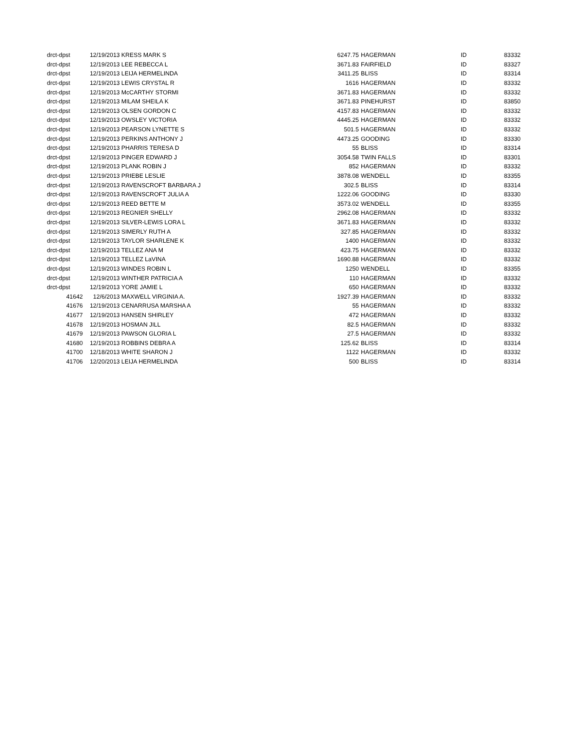| drct-dpst | 12/19/2013 | KRESS MARK S | 6247.75 | HAGERMAN | ID | 83332 |
| drct-dpst | 12/19/2013 | LEE REBECCA L | 3671.83 | FAIRFIELD | ID | 83327 |
| drct-dpst | 12/19/2013 | LEIJA HERMELINDA | 3411.25 | BLISS | ID | 83314 |
| drct-dpst | 12/19/2013 | LEWIS CRYSTAL R | 1616 | HAGERMAN | ID | 83332 |
| drct-dpst | 12/19/2013 | McCARTHY STORMI | 3671.83 | HAGERMAN | ID | 83332 |
| drct-dpst | 12/19/2013 | MILAM SHEILA K | 3671.83 | PINEHURST | ID | 83850 |
| drct-dpst | 12/19/2013 | OLSEN GORDON C | 4157.83 | HAGERMAN | ID | 83332 |
| drct-dpst | 12/19/2013 | OWSLEY VICTORIA | 4445.25 | HAGERMAN | ID | 83332 |
| drct-dpst | 12/19/2013 | PEARSON LYNETTE S | 501.5 | HAGERMAN | ID | 83332 |
| drct-dpst | 12/19/2013 | PERKINS ANTHONY J | 4473.25 | GOODING | ID | 83330 |
| drct-dpst | 12/19/2013 | PHARRIS TERESA D | 55 | BLISS | ID | 83314 |
| drct-dpst | 12/19/2013 | PINGER EDWARD J | 3054.58 | TWIN FALLS | ID | 83301 |
| drct-dpst | 12/19/2013 | PLANK ROBIN J | 852 | HAGERMAN | ID | 83332 |
| drct-dpst | 12/19/2013 | PRIEBE LESLIE | 3878.08 | WENDELL | ID | 83355 |
| drct-dpst | 12/19/2013 | RAVENSCROFT BARBARA J | 302.5 | BLISS | ID | 83314 |
| drct-dpst | 12/19/2013 | RAVENSCROFT JULIA A | 1222.06 | GOODING | ID | 83330 |
| drct-dpst | 12/19/2013 | REED BETTE M | 3573.02 | WENDELL | ID | 83355 |
| drct-dpst | 12/19/2013 | REGNIER SHELLY | 2962.08 | HAGERMAN | ID | 83332 |
| drct-dpst | 12/19/2013 | SILVER-LEWIS LORA L | 3671.83 | HAGERMAN | ID | 83332 |
| drct-dpst | 12/19/2013 | SIMERLY RUTH A | 327.85 | HAGERMAN | ID | 83332 |
| drct-dpst | 12/19/2013 | TAYLOR SHARLENE K | 1400 | HAGERMAN | ID | 83332 |
| drct-dpst | 12/19/2013 | TELLEZ ANA M | 423.75 | HAGERMAN | ID | 83332 |
| drct-dpst | 12/19/2013 | TELLEZ LaVINA | 1690.88 | HAGERMAN | ID | 83332 |
| drct-dpst | 12/19/2013 | WINDES ROBIN L | 1250 | WENDELL | ID | 83355 |
| drct-dpst | 12/19/2013 | WINTHER PATRICIA A | 110 | HAGERMAN | ID | 83332 |
| drct-dpst | 12/19/2013 | YORE JAMIE L | 650 | HAGERMAN | ID | 83332 |
| 41642 | 12/6/2013 | MAXWELL VIRGINIA A. | 1927.39 | HAGERMAN | ID | 83332 |
| 41676 | 12/19/2013 | CENARRUSA MARSHA A | 55 | HAGERMAN | ID | 83332 |
| 41677 | 12/19/2013 | HANSEN SHIRLEY | 472 | HAGERMAN | ID | 83332 |
| 41678 | 12/19/2013 | HOSMAN JILL | 82.5 | HAGERMAN | ID | 83332 |
| 41679 | 12/19/2013 | PAWSON GLORIA L | 27.5 | HAGERMAN | ID | 83332 |
| 41680 | 12/19/2013 | ROBBINS DEBRA A | 125.62 | BLISS | ID | 83314 |
| 41700 | 12/18/2013 | WHITE SHARON J | 1122 | HAGERMAN | ID | 83332 |
| 41706 | 12/20/2013 | LEIJA HERMELINDA | 500 | BLISS | ID | 83314 |